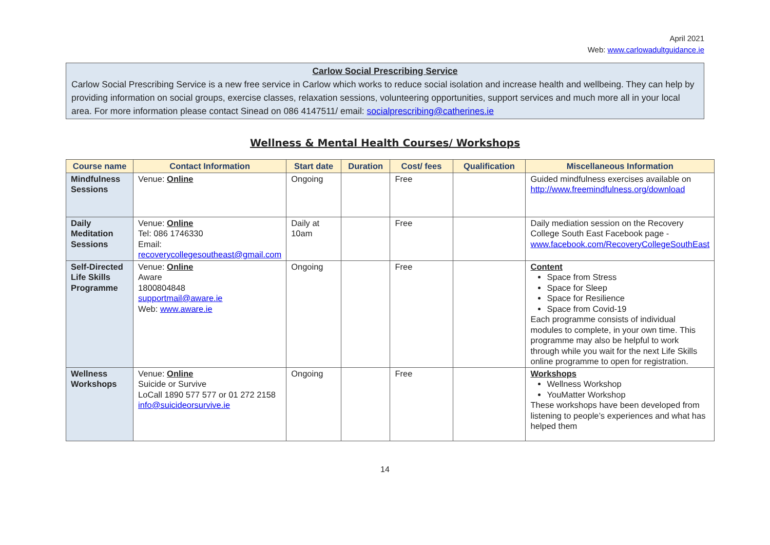April 2021
Web: www.carlowadultguidance.ie
Carlow Social Prescribing Service
Carlow Social Prescribing Service is a new free service in Carlow which works to reduce social isolation and increase health and wellbeing. They can help by providing information on social groups, exercise classes, relaxation sessions, volunteering opportunities, support services and much more all in your local area. For more information please contact Sinead on 086 4147511/ email: socialprescribing@catherines.ie
Wellness & Mental Health Courses/ Workshops
| Course name | Contact Information | Start date | Duration | Cost/ fees | Qualification | Miscellaneous Information |
| --- | --- | --- | --- | --- | --- | --- |
| Mindfulness Sessions | Venue: Online | Ongoing | | Free | | Guided mindfulness exercises available on http://www.freemindfulness.org/download |
| Daily Meditation Sessions | Venue: Online Tel: 086 1746330 Email: recoverycollegesoutheast@gmail.com | Daily at 10am | | Free | | Daily mediation session on the Recovery College South East Facebook page - www.facebook.com/RecoveryCollegeSouthEast |
| Self-Directed Life Skills Programme | Venue: Online Aware 1800804848 supportmail@aware.ie Web: www.aware.ie | Ongoing | | Free | | Content Space from Stress Space for Sleep Space for Resilience Space from Covid-19 Each programme consists of individual modules to complete, in your own time. This programme may also be helpful to work through while you wait for the next Life Skills online programme to open for registration. |
| Wellness Workshops | Venue: Online Suicide or Survive LoCall 1890 577 577 or 01 272 2158 info@suicideorsurvive.ie | Ongoing | | Free | | Workshops Wellness Workshop YouMatter Workshop These workshops have been developed from listening to people’s experiences and what has helped them |
14